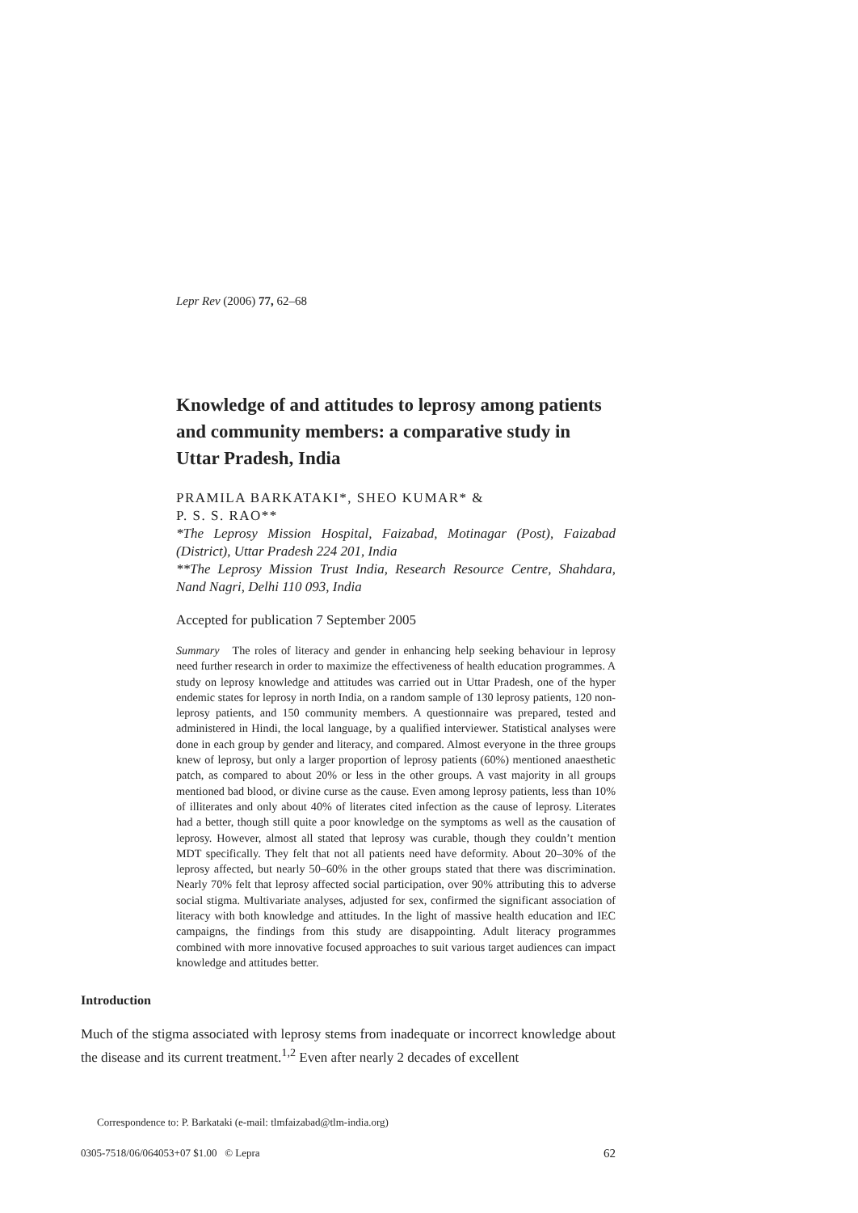Lepr Rev (2006) 77, 62–68
Knowledge of and attitudes to leprosy among patients and community members: a comparative study in Uttar Pradesh, India
PRAMILA BARKATAKI*, SHEO KUMAR* &
P. S. S. RAO**
*The Leprosy Mission Hospital, Faizabad, Motinagar (Post), Faizabad (District), Uttar Pradesh 224 201, India
**The Leprosy Mission Trust India, Research Resource Centre, Shahdara, Nand Nagri, Delhi 110 093, India
Accepted for publication 7 September 2005
Summary The roles of literacy and gender in enhancing help seeking behaviour in leprosy need further research in order to maximize the effectiveness of health education programmes. A study on leprosy knowledge and attitudes was carried out in Uttar Pradesh, one of the hyper endemic states for leprosy in north India, on a random sample of 130 leprosy patients, 120 non-leprosy patients, and 150 community members. A questionnaire was prepared, tested and administered in Hindi, the local language, by a qualified interviewer. Statistical analyses were done in each group by gender and literacy, and compared. Almost everyone in the three groups knew of leprosy, but only a larger proportion of leprosy patients (60%) mentioned anaesthetic patch, as compared to about 20% or less in the other groups. A vast majority in all groups mentioned bad blood, or divine curse as the cause. Even among leprosy patients, less than 10% of illiterates and only about 40% of literates cited infection as the cause of leprosy. Literates had a better, though still quite a poor knowledge on the symptoms as well as the causation of leprosy. However, almost all stated that leprosy was curable, though they couldn’t mention MDT specifically. They felt that not all patients need have deformity. About 20–30% of the leprosy affected, but nearly 50–60% in the other groups stated that there was discrimination. Nearly 70% felt that leprosy affected social participation, over 90% attributing this to adverse social stigma. Multivariate analyses, adjusted for sex, confirmed the significant association of literacy with both knowledge and attitudes. In the light of massive health education and IEC campaigns, the findings from this study are disappointing. Adult literacy programmes combined with more innovative focused approaches to suit various target audiences can impact knowledge and attitudes better.
Introduction
Much of the stigma associated with leprosy stems from inadequate or incorrect knowledge about the disease and its current treatment.<sup>1,2</sup> Even after nearly 2 decades of excellent
Correspondence to: P. Barkataki (e-mail: tlmfaizabad@tlm-india.org)
0305-7518/06/064053+07 $1.00 © Lepra 62